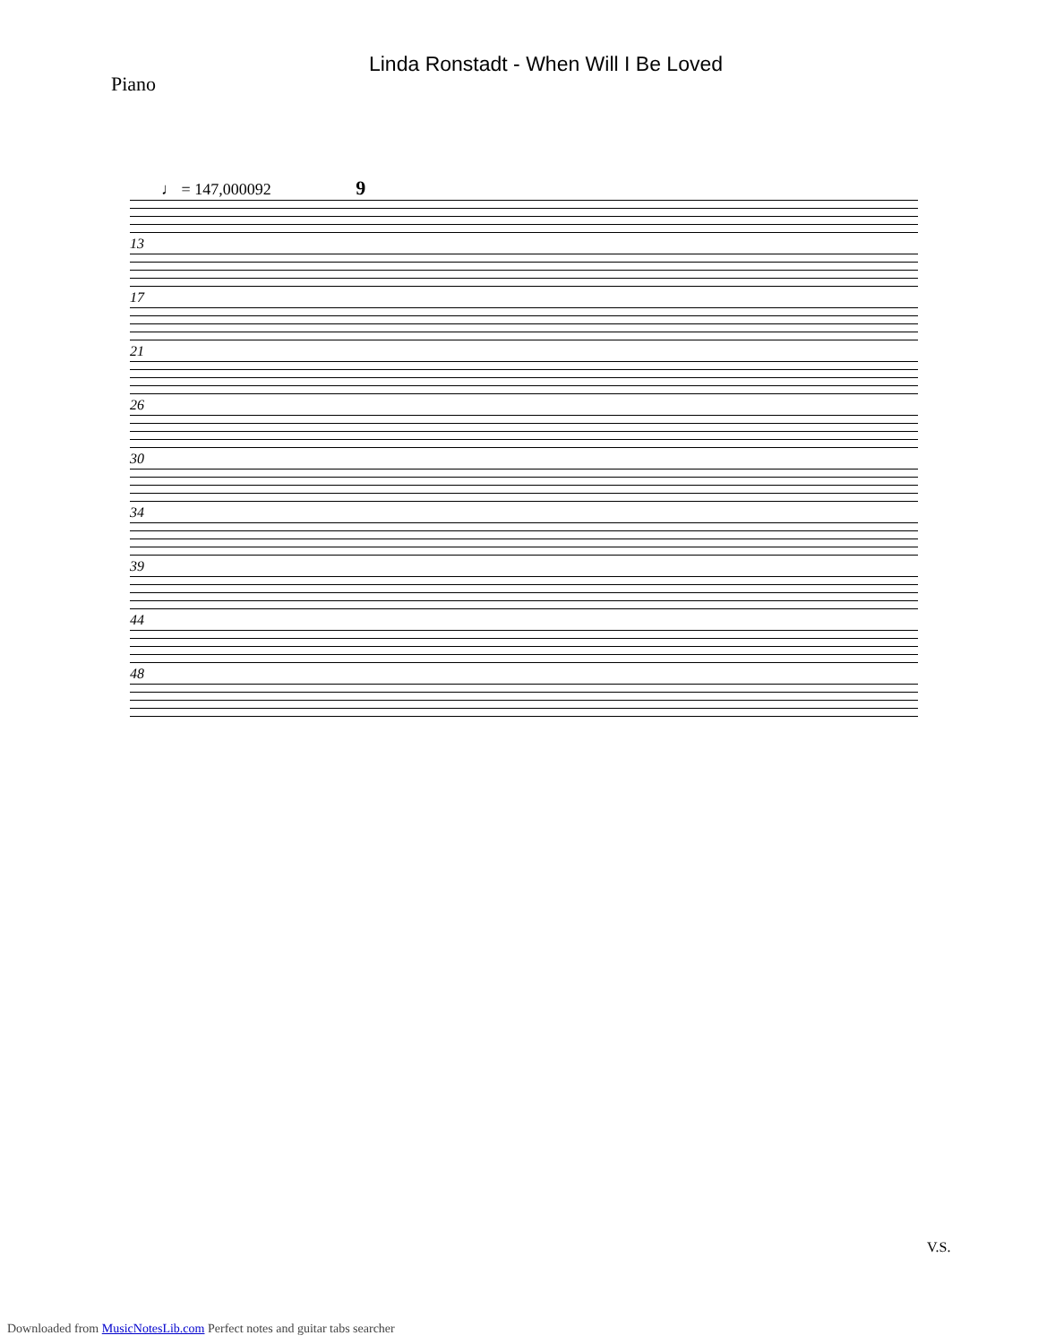Linda Ronstadt - When Will I Be Loved
Piano
♩ = 147,000092 9
13
17
21
26
30
34
39
44
48
V.S.
Downloaded from MusicNotesLib.com Perfect notes and guitar tabs searcher